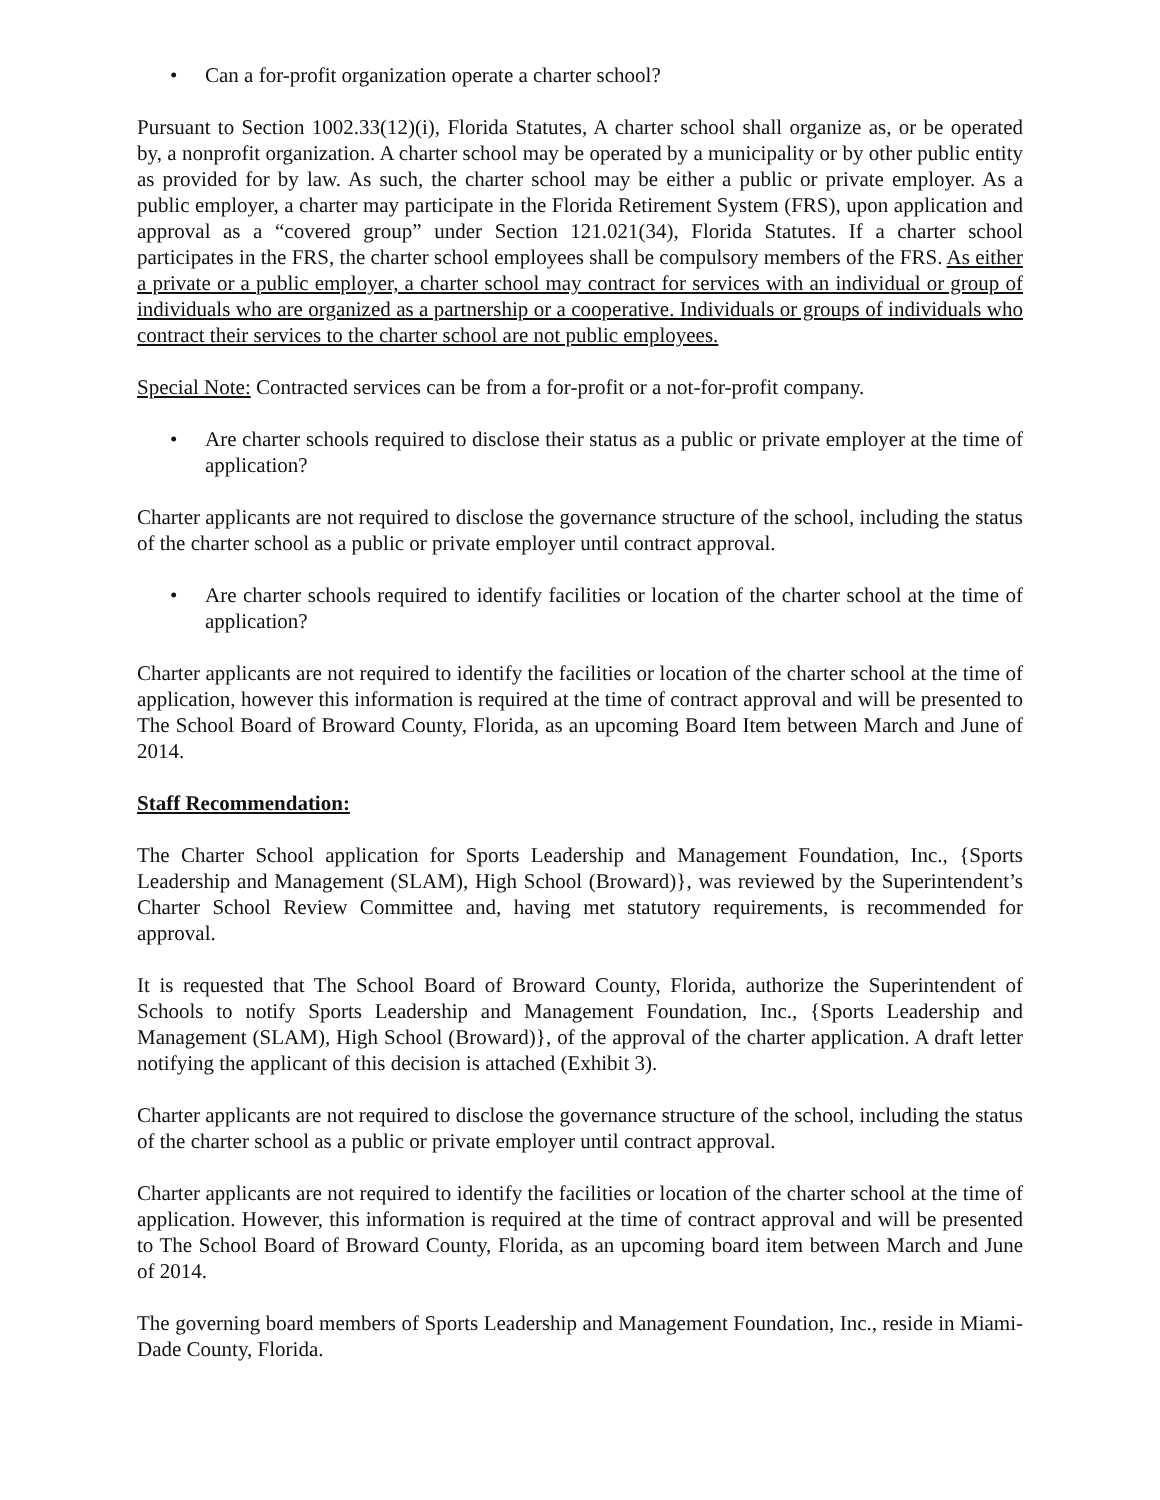• Can a for-profit organization operate a charter school?
Pursuant to Section 1002.33(12)(i), Florida Statutes, A charter school shall organize as, or be operated by, a nonprofit organization. A charter school may be operated by a municipality or by other public entity as provided for by law. As such, the charter school may be either a public or private employer. As a public employer, a charter may participate in the Florida Retirement System (FRS), upon application and approval as a “covered group” under Section 121.021(34), Florida Statutes. If a charter school participates in the FRS, the charter school employees shall be compulsory members of the FRS. As either a private or a public employer, a charter school may contract for services with an individual or group of individuals who are organized as a partnership or a cooperative. Individuals or groups of individuals who contract their services to the charter school are not public employees.
Special Note: Contracted services can be from a for-profit or a not-for-profit company.
• Are charter schools required to disclose their status as a public or private employer at the time of application?
Charter applicants are not required to disclose the governance structure of the school, including the status of the charter school as a public or private employer until contract approval.
• Are charter schools required to identify facilities or location of the charter school at the time of application?
Charter applicants are not required to identify the facilities or location of the charter school at the time of application, however this information is required at the time of contract approval and will be presented to The School Board of Broward County, Florida, as an upcoming Board Item between March and June of 2014.
Staff Recommendation:
The Charter School application for Sports Leadership and Management Foundation, Inc., {Sports Leadership and Management (SLAM), High School (Broward)}, was reviewed by the Superintendent’s Charter School Review Committee and, having met statutory requirements, is recommended for approval.
It is requested that The School Board of Broward County, Florida, authorize the Superintendent of Schools to notify Sports Leadership and Management Foundation, Inc., {Sports Leadership and Management (SLAM), High School (Broward)}, of the approval of the charter application. A draft letter notifying the applicant of this decision is attached (Exhibit 3).
Charter applicants are not required to disclose the governance structure of the school, including the status of the charter school as a public or private employer until contract approval.
Charter applicants are not required to identify the facilities or location of the charter school at the time of application. However, this information is required at the time of contract approval and will be presented to The School Board of Broward County, Florida, as an upcoming board item between March and June of 2014.
The governing board members of Sports Leadership and Management Foundation, Inc., reside in Miami-Dade County, Florida.